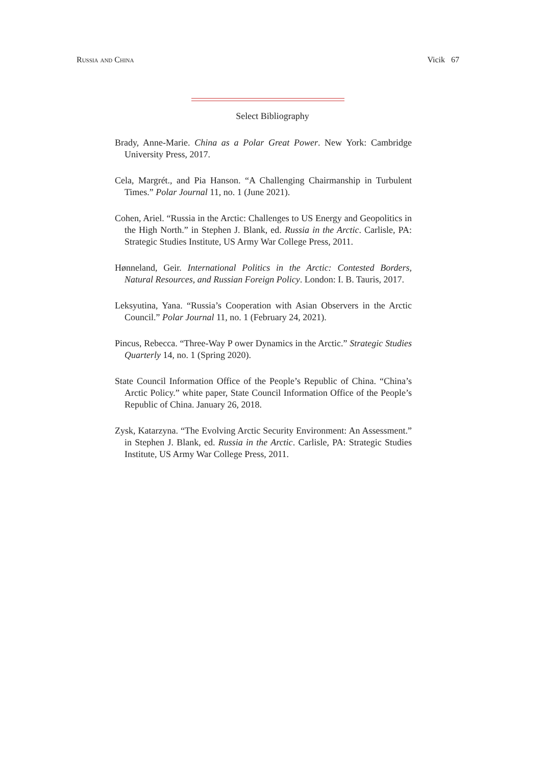Russia and China Vicik 67
Select Bibliography
Brady, Anne-Marie. China as a Polar Great Power. New York: Cambridge University Press, 2017.
Cela, Margrét., and Pia Hanson. “A Challenging Chairmanship in Turbulent Times.” Polar Journal 11, no. 1 (June 2021).
Cohen, Ariel. “Russia in the Arctic: Challenges to US Energy and Geopolitics in the High North.” in Stephen J. Blank, ed. Russia in the Arctic. Carlisle, PA: Strategic Studies Institute, US Army War College Press, 2011.
Hønneland, Geir. International Politics in the Arctic: Contested Borders, Natural Resources, and Russian Foreign Policy. London: I. B. Tauris, 2017.
Leksyutina, Yana. “Russia’s Cooperation with Asian Observers in the Arctic Council.” Polar Journal 11, no. 1 (February 24, 2021).
Pincus, Rebecca. “Three-Way P ower Dynamics in the Arctic.” Strategic Studies Quarterly 14, no. 1 (Spring 2020).
State Council Information Office of the People’s Republic of China. “China’s Arctic Policy.” white paper, State Council Information Office of the People’s Republic of China. January 26, 2018.
Zysk, Katarzyna. “The Evolving Arctic Security Environment: An Assessment.” in Stephen J. Blank, ed. Russia in the Arctic. Carlisle, PA: Strategic Studies Institute, US Army War College Press, 2011.